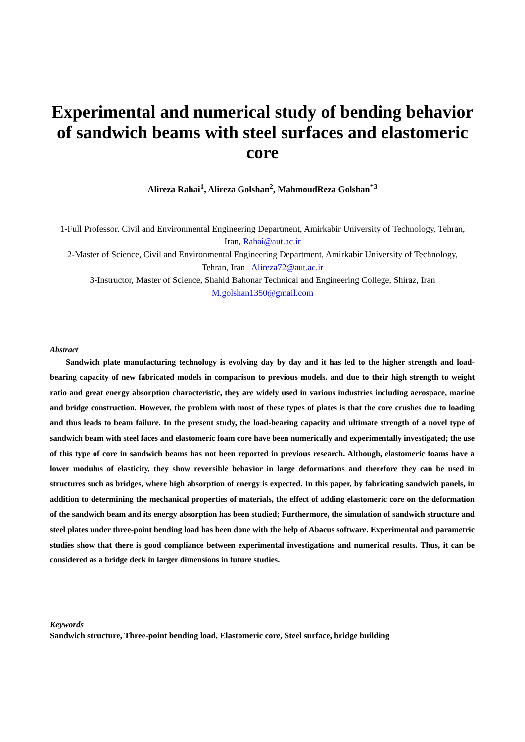Experimental and numerical study of bending behavior of sandwich beams with steel surfaces and elastomeric core
Alireza Rahai<sup>1</sup>, Alireza Golshan<sup>2</sup>, MahmoudReza Golshan<sup>*3</sup>
1-Full Professor, Civil and Environmental Engineering Department, Amirkabir University of Technology, Tehran, Iran, Rahai@aut.ac.ir
2-Master of Science, Civil and Environmental Engineering Department, Amirkabir University of Technology, Tehran, Iran Alireza72@aut.ac.ir
3-Instructor, Master of Science, Shahid Bahonar Technical and Engineering College, Shiraz, Iran
M.golshan1350@gmail.com
Abstract
Sandwich plate manufacturing technology is evolving day by day and it has led to the higher strength and load-bearing capacity of new fabricated models in comparison to previous models. and due to their high strength to weight ratio and great energy absorption characteristic, they are widely used in various industries including aerospace, marine and bridge construction. However, the problem with most of these types of plates is that the core crushes due to loading and thus leads to beam failure. In the present study, the load-bearing capacity and ultimate strength of a novel type of sandwich beam with steel faces and elastomeric foam core have been numerically and experimentally investigated; the use of this type of core in sandwich beams has not been reported in previous research. Although, elastomeric foams have a lower modulus of elasticity, they show reversible behavior in large deformations and therefore they can be used in structures such as bridges, where high absorption of energy is expected. In this paper, by fabricating sandwich panels, in addition to determining the mechanical properties of materials, the effect of adding elastomeric core on the deformation of the sandwich beam and its energy absorption has been studied; Furthermore, the simulation of sandwich structure and steel plates under three-point bending load has been done with the help of Abacus software. Experimental and parametric studies show that there is good compliance between experimental investigations and numerical results. Thus, it can be considered as a bridge deck in larger dimensions in future studies.
Keywords
Sandwich structure, Three-point bending load, Elastomeric core, Steel surface, bridge building